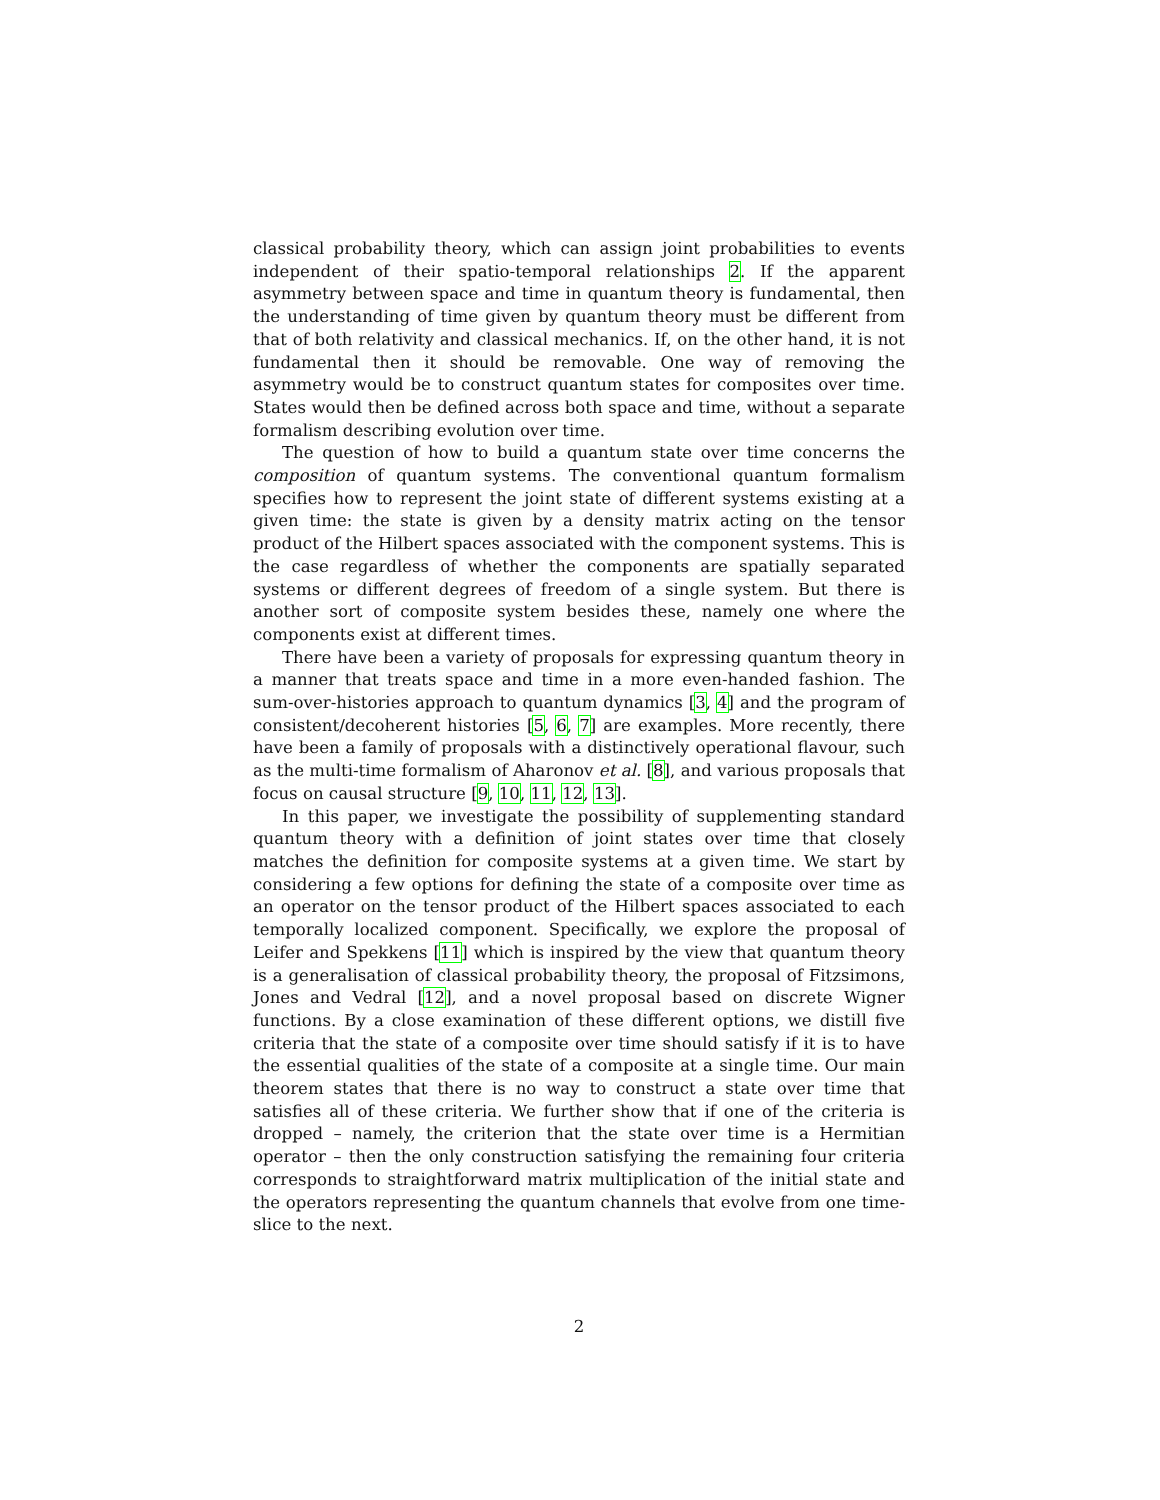classical probability theory, which can assign joint probabilities to events independent of their spatio-temporal relationships 2. If the apparent asymmetry between space and time in quantum theory is fundamental, then the understanding of time given by quantum theory must be different from that of both relativity and classical mechanics. If, on the other hand, it is not fundamental then it should be removable. One way of removing the asymmetry would be to construct quantum states for composites over time. States would then be defined across both space and time, without a separate formalism describing evolution over time.
The question of how to build a quantum state over time concerns the composition of quantum systems. The conventional quantum formalism specifies how to represent the joint state of different systems existing at a given time: the state is given by a density matrix acting on the tensor product of the Hilbert spaces associated with the component systems. This is the case regardless of whether the components are spatially separated systems or different degrees of freedom of a single system. But there is another sort of composite system besides these, namely one where the components exist at different times.
There have been a variety of proposals for expressing quantum theory in a manner that treats space and time in a more even-handed fashion. The sum-over-histories approach to quantum dynamics [3, 4] and the program of consistent/decoherent histories [5, 6, 7] are examples. More recently, there have been a family of proposals with a distinctively operational flavour, such as the multi-time formalism of Aharonov et al. [8], and various proposals that focus on causal structure [9, 10, 11, 12, 13].
In this paper, we investigate the possibility of supplementing standard quantum theory with a definition of joint states over time that closely matches the definition for composite systems at a given time. We start by considering a few options for defining the state of a composite over time as an operator on the tensor product of the Hilbert spaces associated to each temporally localized component. Specifically, we explore the proposal of Leifer and Spekkens [11] which is inspired by the view that quantum theory is a generalisation of classical probability theory, the proposal of Fitzsimons, Jones and Vedral [12], and a novel proposal based on discrete Wigner functions. By a close examination of these different options, we distill five criteria that the state of a composite over time should satisfy if it is to have the essential qualities of the state of a composite at a single time. Our main theorem states that there is no way to construct a state over time that satisfies all of these criteria. We further show that if one of the criteria is dropped – namely, the criterion that the state over time is a Hermitian operator – then the only construction satisfying the remaining four criteria corresponds to straightforward matrix multiplication of the initial state and the operators representing the quantum channels that evolve from one time-slice to the next.
2